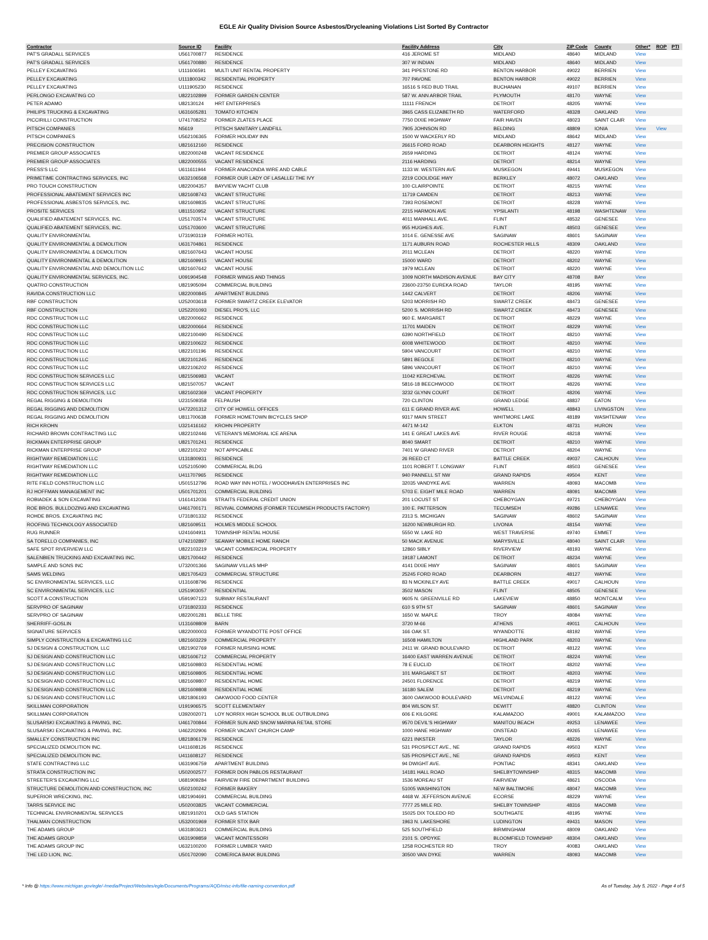EGLE Air Quality Division Source Asbestos/Drycleaning Violations List Sorted By Contractor
| Contractor | Source ID | Facility | Facility Address | City | ZIP Code | County | Other* | ROP | PTI |
| --- | --- | --- | --- | --- | --- | --- | --- | --- | --- |
| PAT'S GRADALL SERVICES | U561700877 | RESIDENCE | 416 JEROME ST | MIDLAND | 48640 | MIDLAND | View | | |
| PAT'S GRADALL SERVICES | U561700880 | RESIDENCE | 307 W INDIAN | MIDLAND | 48640 | MIDLAND | View | | |
| PELLEY EXCAVATING | U111606591 | MULTI UNIT RENTAL PROPERTY | 341 PIPESTONE RD | BENTON HARBOR | 49022 | BERRIEN | View | | |
| PELLEY EXCAVATING | U111800342 | RESIDENTIAL PROPERTY | 707 PAVONE | BENTON HARBOR | 49022 | BERRIEN | View | | |
| PELLEY EXCAVATING | U111905230 | RESIDENCE | 16516 S RED BUD TRAIL | BUCHANAN | 49107 | BERRIEN | View | | |
| PERLONGO EXCAVATING CO | U822102899 | FORMER GARDEN CENTER | 587 W. ANN ARBOR TRAIL | PLYMOUTH | 48170 | WAYNE | View | | |
| PETER ADAMO | U82130124 | HRT ENTERPRISES | 11111 FRENCH | DETROIT | 48205 | WAYNE | View | | |
| PHILIPS TRUCKING & EXCAVATING | U631605281 | TOMATO KITCHEN | 3965 CASS ELIZABETH RD | WATERFORD | 48328 | OAKLAND | View | | |
| PICCIRILLI CONSTRUCTION | U741708252 | FORMER ZLATES PLACE | 7750 DIXIE HIGHWAY | FAIR HAVEN | 48023 | SAINT CLAIR | View | | |
| PITSCH COMPANIES | N5619 | PITSCH SANITARY LANDFILL | 7905 JOHNSON RD | BELDING | 48809 | IONIA | View | View | |
| PITSCH COMPANIES | U562106365 | FORMER HOLIDAY INN | 1500 W WACKERLY RD | MIDLAND | 48642 | MIDLAND | View | | |
| PRECISION CONSTRUCTION | U821612160 | RESIDENCE | 26615 FORD ROAD | DEARBORN HEIGHTS | 48127 | WAYNE | View | | |
| PREMIER GROUP ASSOCIATES | U822000248 | VACANT RESIDENCE | 2659 HARDING | DETROIT | 48124 | WAYNE | View | | |
| PREMIER GROUP ASSOCIATES | U822000555 | VACANT RESIDENCE | 2116 HARDING | DETROIT | 48214 | WAYNE | View | | |
| PRESS'S LLC | U611611944 | FORMER ANACONDA WIRE AND CABLE | 1133 W. WESTERN AVE | MUSKEGON | 49441 | MUSKEGON | View | | |
| PRIMETIME CONTRACTING SERVICES, INC | U632106568 | FORMER OUR LADY OF LASALLE/ THE IVY | 2219 COOLIDGE HWY | BERKLEY | 48072 | OAKLAND | View | | |
| PRO TOUCH CONSTRUCTION | U822004357 | BAYVIEW YACHT CLUB | 100 CLAIRPOINTE | DETROIT | 48215 | WAYNE | View | | |
| PROFESSIONAL ABATEMENT SERVICES INC | U821608743 | VACANT STRUCTURE | 11719 CAMDEN | DETROIT | 48213 | WAYNE | View | | |
| PROFESSIONAL ASBESTOS SERVICES, INC. | U821609835 | VACANT STRUCTURE | 7393 ROSEMONT | DETROIT | 48228 | WAYNE | View | | |
| PROSITE SERVICES | U811510952 | VACANT STRUCTURE | 2215 HARMON AVE | YPSILANTI | 48198 | WASHTENAW | View | | |
| QUALIFIED ABATEMENT SERVICES, INC. | U251703574 | VACANT STRUCTURE | 4011 MANHALL AVE. | FLINT | 48532 | GENESEE | View | | |
| QUALIFIED ABATEMENT SERVICES, INC. | U251703600 | VACANT STRUCTURE | 955 HUGHES AVE. | FLINT | 48503 | GENESEE | View | | |
| QUALITY ENVIRONMENTAL | U731903119 | FORMER HOTEL | 1014 E. GENESSE AVE | SAGINAW | 48601 | SAGINAW | View | | |
| QUALITY ENVIRONMENTAL & DEMOLITION | U631704861 | RESIDENCE | 1171 AUBURN ROAD | ROCHESTER HILLS | 48309 | OAKLAND | View | | |
| QUALITY ENVIRONMENTAL & DEMOLITION | U821607643 | VACANT HOUSE | 2011 MCLEAN | DETROIT | 48220 | WAYNE | View | | |
| QUALITY ENVIRONMENTAL & DEMOLITION | U821609915 | VACANT HOUSE | 15000 WARD | DETROIT | 48202 | WAYNE | View | | |
| QUALITY ENVIRONMENTAL AND DEMOLITION LLC | U821607642 | VACANT HOUSE | 1979 MCLEAN | DETROIT | 48220 | WAYNE | View | | |
| QUALITY ENVIRONMENTAL SERVICES, INC. | U091904548 | FORMER WINGS AND THINGS | 1009 NORTH MADISON AVENUE | BAY CITY | 48708 | BAY | View | | |
| QUATRO CONSTRUCTION | U821905094 | COMMERCIAL BUILDING | 23600-23750 EUREKA ROAD | TAYLOR | 48195 | WAYNE | View | | |
| RAVIDA CONSTRUCTION LLC | U822000845 | APARTMENT BUILDING | 1442 CALVERT | DETROIT | 48206 | WAYNE | View | | |
| RBF CONSTRUCTION | U252003618 | FORMER SWARTZ CREEK ELEVATOR | 5203 MORRISH RD | SWARTZ CREEK | 48473 | GENESEE | View | | |
| RBF CONSTRUCTION | U252201093 | DIESEL PRO'S, LLC | 5200 S. MORRISH RD | SWARTZ CREEK | 48473 | GENESEE | View | | |
| RDC CONSTRUCTION LLC | U822000662 | RESIDENCE | 960 E. MARGARET | DETROIT | 48229 | WAYNE | View | | |
| RDC CONSTRUCTION LLC | U822000664 | RESIDENCE | 11701 MAIDEN | DETROIT | 48229 | WAYNE | View | | |
| RDC CONSTRUCTION LLC | U822100490 | RESIDENCE | 6390 NORTHFIELD | DETROIT | 48210 | WAYNE | View | | |
| RDC CONSTRUCTION LLC | U822100622 | RESIDENCE | 6008 WHITEWOOD | DETROIT | 48210 | WAYNE | View | | |
| RDC CONSTRUCTION LLC | U822101196 | RESIDENCE | 5904 VANCOURT | DETROIT | 48210 | WAYNE | View | | |
| RDC CONSTRUCTION LLC | U822101245 | RESIDENCE | 5891 BEGOLE | DETROIT | 48210 | WAYNE | View | | |
| RDC CONSTRUCTION LLC | U822106202 | RESIDENCE | 5896 VANCOURT | DETROIT | 48210 | WAYNE | View | | |
| RDC CONSTRUCTION SERVICES LLC | U821506983 | VACANT | 11042 KERCHEVAL | DETROIT | 48226 | WAYNE | View | | |
| RDC CONSTRUCTION SERVICES LLC | U821507057 | VACANT | 5816-18 BEECHWOOD | DETROIT | 48226 | WAYNE | View | | |
| RDC CONSTRUCTION SERVICES, LLC | U821602369 | VACANT PROPERTY | 3232 GLYNN COURT | DETROIT | 48206 | WAYNE | View | | |
| REGAL RIGGING & DEMOLITION | U231509358 | FELPAUSH | 720 CLINTON | GRAND LEDGE | 48837 | EATON | View | | |
| REGAL RIGGING AND DEMOLITION | U472201312 | CITY OF HOWELL OFFICES | 611 E GRAND RIVER AVE | HOWELL | 48843 | LIVINGSTON | View | | |
| REGAL RIGGING AND DEMOLITION | U811700638 | FORMER HOMETOWN BICYCLES SHOP | 9317 MAIN STREET | WHITMORE LAKE | 48189 | WASHTENAW | View | | |
| RICH KROHN | U321416162 | KROHN PROPERTY | 4471 M-142 | ELKTON | 48731 | HURON | View | | |
| RICHARD BROWN CONTRACTING LLC | U822102446 | VETERAN'S MEMORIAL ICE ARENA | 141 E GREAT LAKES AVE | RIVER ROUGE | 48218 | WAYNE | View | | |
| RICKMAN ENTERPRISE GROUP | U821701241 | RESIDENCE | 8040 SMART | DETROIT | 48210 | WAYNE | View | | |
| RICKMAN ENTERPRISE GROUP | U822101202 | NOT APPICABLE | 7401 W GRAND RIVER | DETROIT | 48204 | WAYNE | View | | |
| RIGHTWAY REMEDIATION LLC | U131800931 | RESIDENCE | 26 REED CT | BATTLE CREEK | 49037 | CALHOUN | View | | |
| RIGHTWAY REMEDIATION LLC | U252105090 | COMMERICAL BLDG | 1101 ROBERT T. LONGWAY | FLINT | 48503 | GENESEE | View | | |
| RIGHTWAY REMEDIATION LLC | U411707965 | RESIDENCE | 940 PANNELL ST NW | GRAND RAPIDS | 49504 | KENT | View | | |
| RITE FIELD CONSTRUCTION LLC | U501512796 | ROAD WAY INN HOTEL / WOODHAVEN ENTERPRISES INC | 32035 VANDYKE AVE | WARREN | 48093 | MACOMB | View | | |
| RJ HOFFMAN MANAGEMENT INC | U501701201 | COMMERCIAL BUILDING | 5703 E. EIGHT MILE ROAD | WARREN | 48091 | MACOMB | View | | |
| ROBIADEK & SON EXCAVATING | U161412036 | STRAITS FEDERAL CREDIT UNION | 201 LOCUST ST | CHEBOYGAN | 49721 | CHEBOYGAN | View | | |
| ROE BROS. BULLDOZING AND EXCAVATING | U461700171 | REVIVAL COMMONS (FORMER TECUMSEH PRODUCTS FACTORY) | 100 E. PATTERSON | TECUMSEH | 49286 | LENAWEE | View | | |
| ROHDE BROS. EXCAVATING INC | U731801332 | RESIDENCE | 2313 S. MICHIGAN | SAGINAW | 48602 | SAGINAW | View | | |
| ROOFING TECHNOLOGY ASSOCIATED | U821609511 | HOLMES MIDDLE SCHOOL | 16200 NEWBURGH RD. | LIVONIA | 48154 | WAYNE | View | | |
| RUG RUNNER | U241604911 | TOWNSHIP RENTAL HOUSE | 5550 W. LAKE RD | WEST TRAVERSE | 49740 | EMMET | View | | |
| SA TORELLO COMPANIES, INC | U742102897 | SEAWAY MOBILE HOME RANCH | 50 MACK AVENUE | MARYSVILLE | 48040 | SAINT CLAIR | View | | |
| SAFE SPOT RIVERVIEW LLC | U822103219 | VACANT COMMERCIAL PROPERTY | 12860 SIBLY | RIVERVIEW | 48193 | WAYNE | View | | |
| SALENBIEN TRUCKING AND EXCAVATING INC. | U821700442 | RESIDENCE | 19187 LAMONT | DETROIT | 48234 | WAYNE | View | | |
| SAMPLE AND SONS INC | U732001366 | SAGINAW VILLAS MHP | 4141 DIXIE HWY | SAGINAW | 48601 | SAGINAW | View | | |
| SAMS WELDING | U821705423 | COMMERCIAL STRUCTURE | 25245 FORD ROAD | DEARBORN | 48127 | WAYNE | View | | |
| SC ENVIRONMENTAL SERVICES, LLC | U131608796 | RESIDENCE | 83 N MCKINLEY AVE | BATTLE CREEK | 49017 | CALHOUN | View | | |
| SC ENVIRONMENTAL SERVICES, LLC | U251903057 | RESIDENTIAL | 3502 MASON | FLINT | 48505 | GENESEE | View | | |
| SCOTT A CONSTRUCTION | U591907123 | SUBWAY RESTAURANT | 9605 N. GREENVILLE RD | LAKEVIEW | 48850 | MONTCALM | View | | |
| SERVPRO OF SAGINAW | U731802333 | RESIDENCE | 610 S 9TH ST | SAGINAW | 48601 | SAGINAW | View | | |
| SERVPRO OF SAGINAW | U822001281 | BELLE TIRE | 1650 W. MAPLE | TROY | 48084 | WAYNE | View | | |
| SHERRIFF-GOSLIN | U131609809 | BARN | 3720 M-66 | ATHENS | 49011 | CALHOUN | View | | |
| SIGNATURE SERVICES | U822000003 | FORMER WYANDOTTE POST OFFICE | 166 OAK ST. | WYANDOTTE | 48192 | WAYNE | View | | |
| SIMPLY CONSTRUCTION & EXCAVATING LLC | U821603229 | COMMERCIAL PROPERTY | 16508 HAMILTON | HIGHLAND PARK | 48203 | WAYNE | View | | |
| SJ DESIGN & CONSTRUCTION, LLC | U821902769 | FORMER NURSING HOME | 2411 W. GRAND BOULEVARD | DETROIT | 48122 | WAYNE | View | | |
| SJ DESIGN AND CONSTRUCTION LLC | U821606712 | COMMERCIAL PROPERTY | 16400 EAST WARREN AVENUE | DETROIT | 48224 | WAYNE | View | | |
| SJ DESIGN AND CONSTRUCTION LLC | U821609803 | RESIDENTIAL HOME | 78 E EUCLID | DETROIT | 48202 | WAYNE | View | | |
| SJ DESIGN AND CONSTRUCTION LLC | U821609805 | RESIDENTIAL HOME | 101 MARGARET ST | DETROIT | 48203 | WAYNE | View | | |
| SJ DESIGN AND CONSTRUCTION LLC | U821609807 | RESIDENTIAL HOME | 24501 FLORENCE | DETROIT | 48219 | WAYNE | View | | |
| SJ DESIGN AND CONSTRUCTION LLC | U821609808 | RESIDENTIAL HOME | 16180 SALEM | DETROIT | 48219 | WAYNE | View | | |
| SJ DESIGN AND CONSTRUCTION LLC | U821806193 | OAKWOOD FOOD CENTER | 3600 OAKWOOD BOULEVARD | MELVINDALE | 48122 | WAYNE | View | | |
| SKILLMAN CORPORATION | U191906575 | SCOTT ELEMENTARY | 804 WILSON ST. | DEWITT | 48820 | CLINTON | View | | |
| SKILLMAN CORPORATION | U392002071 | LOY NORRIX HIGH SCHOOL BLUE OUTBUILDING | 606 E KILGORE | KALAMAZOO | 49001 | KALAMAZOO | View | | |
| SLUSARSKI EXCAVATING & PAVING, INC. | U461700844 | FORMER SUN AND SNOW MARINA RETAIL STORE | 9570 DEVIL'S HIGHWAY | MANITOU BEACH | 49253 | LENAWEE | View | | |
| SLUSARSKI EXCAVATING & PAVING, INC. | U462202906 | FORMER VACANT CHURCH CAMP | 1000 HANE HIGHWAY | ONSTEAD | 49265 | LENAWEE | View | | |
| SMALLEY CONSTRUCTION INC | U821806179 | RESIDENCE | 6221 INKSTER | TAYLOR | 48226 | WAYNE | View | | |
| SPECIALIZED DEMOLITION INC. | U411608126 | RESIDENCE | 531 PROSPECT AVE., NE | GRAND RAPIDS | 49503 | KENT | View | | |
| SPECIALIZED DEMOLITION INC. | U411608127 | RESIDENCE | 535 PROSPECT AVE., NE | GRAND RAPIDS | 49503 | KENT | View | | |
| STATE CONTRACTING LLC | U631906759 | APARTMENT BUILDING | 94 DWIGHT AVE. | PONTIAC | 48341 | OAKLAND | View | | |
| STRATA CONSTRUCTION INC | U502002577 | FORMER DON PABLOS RESTAURANT | 14181 HALL ROAD | SHELBYTOWNSHIP | 48315 | MACOMB | View | | |
| STREETER'S EXCAVATING LLC | U681909284 | FAIRVIEW FIRE DEPARTMENT BUILDING | 1536 MOREAU ST | FAIRVIEW | 48621 | OSCODA | View | | |
| STRUCTURE DEMOLITION AND CONSTRUCTION, INC | U502100242 | FORMER BAKERY | 51005 WASHINGTON | NEW BALTIMORE | 48047 | MACOMB | View | | |
| SUPERIOR WRECKING, INC. | U821904691 | COMMERCIAL BUILDING | 4468 W. JEFFERSON AVENUE | ECORSE | 48229 | WAYNE | View | | |
| TARRS SERVICE INC | U502003825 | VACANT COMMERCIAL | 7777 25 MILE RD. | SHELBY TOWNSHIP | 48316 | MACOMB | View | | |
| TECHNICAL ENVIRONMENTAL SERVICES | U821910201 | OLD GAS STATION | 15025 DIX TOLEDO RD | SOUTHGATE | 48195 | WAYNE | View | | |
| THALMAN CONSTRUCTION | U532001969 | FORMER STIX BAR | 1963 N. LAKESHORE | LUDINGTON | 49431 | MASON | View | | |
| THE ADAMS GROUP | U631803621 | COMMERCIAL BUILDING | 525 SOUTHFIELD | BIRMINGHAM | 48009 | OAKLAND | View | | |
| THE ADAMS GROUP | U631909859 | VACANT MONTESSORI | 2101 S. OPDYKE | BLOOMFIELD TOWNSHIP | 48304 | OAKLAND | View | | |
| THE ADAMS GROUP INC | U632100200 | FORMER LUMBER YARD | 1258 ROCHESTER RD | TROY | 40083 | OAKLAND | View | | |
| THE LED LION, INC. | U501702090 | COMERICA BANK BUILDING | 30500 VAN DYKE | WARREN | 48093 | MACOMB | View | | |
* Info @ https://www.michigan.gov/egle/-/media/Project/Websites/egle/Documents/Programs/AQD/misc-info/file-naming-convention.pdf As of Tuesday, July 5, 2022 - Page 4 of 5